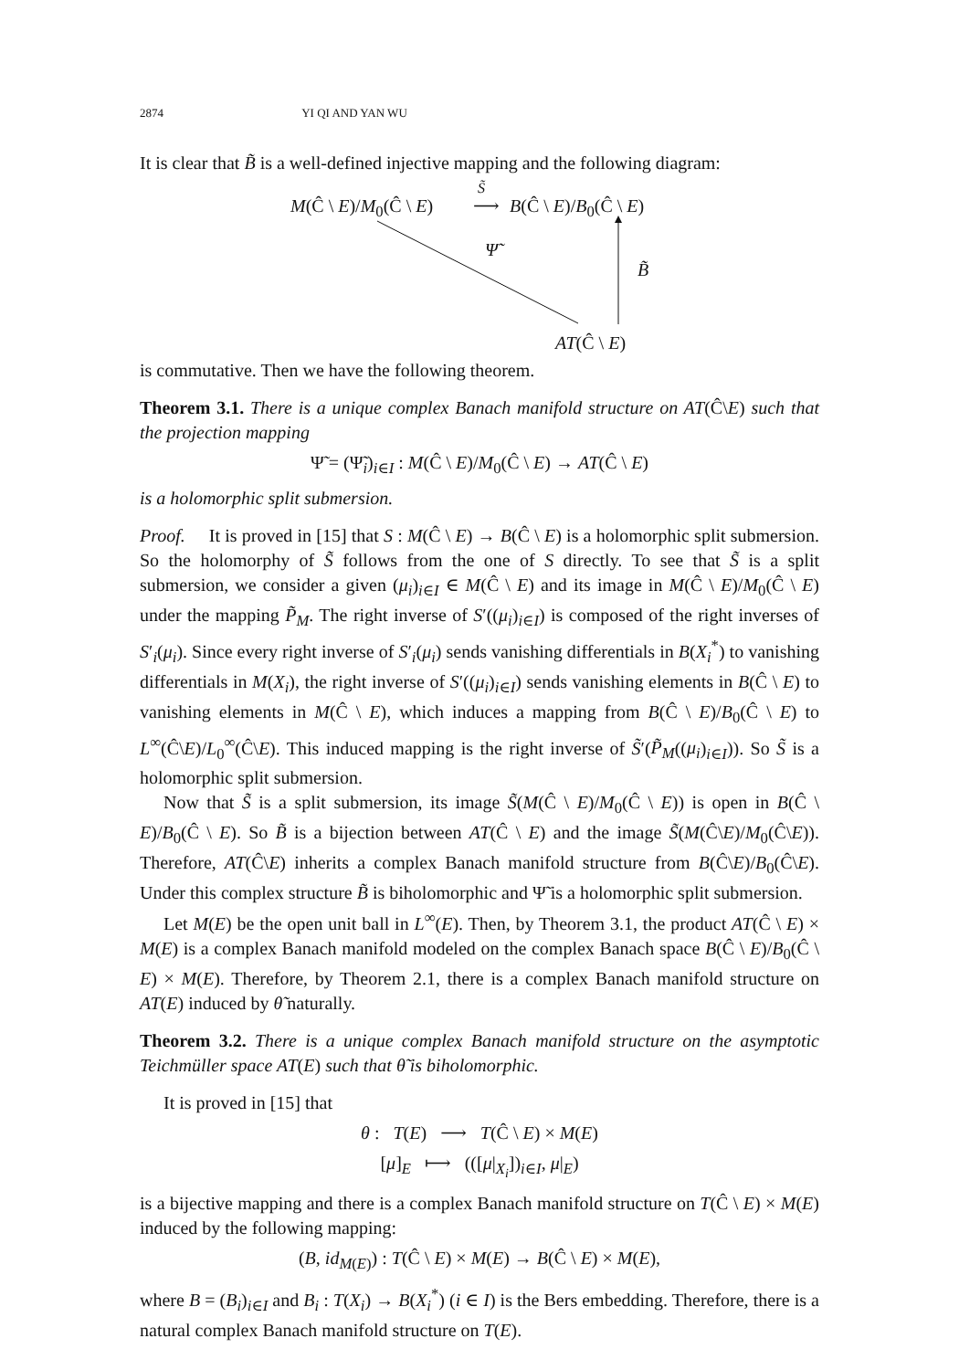2874 YI QI AND YAN WU
It is clear that B̃ is a well-defined injective mapping and the following diagram:
M(Ĉ \ E)/M<sub>0</sub>(Ĉ \ E)
S̃
⟶ B(Ĉ \ E)/B<sub>0</sub>(Ĉ \ E)
Ψ̃
B̃
AT(Ĉ \ E)
is commutative. Then we have the following theorem.
Theorem 3.1. There is a unique complex Banach manifold structure on AT(Ĉ\E) such that the projection mapping
Ψ̃ = (Ψ̃<sub>i</sub>)<sub>i∈I</sub> : M(Ĉ \ E)/M<sub>0</sub>(Ĉ \ E) → AT(Ĉ \ E)
is a holomorphic split submersion.
Proof. It is proved in [15] that S : M(Ĉ \ E) → B(Ĉ \ E) is a holomorphic split submersion. So the holomorphy of S̃ follows from the one of S directly. To see that S̃ is a split submersion, we consider a given (μ<sub>i</sub>)<sub>i∈I</sub> ∈ M(Ĉ \ E) and its image in M(Ĉ \ E)/M<sub>0</sub>(Ĉ \ E) under the mapping P̃<sub>M</sub>. The right inverse of S′((μ<sub>i</sub>)<sub>i∈I</sub>) is composed of the right inverses of S′<sub>i</sub>(μ<sub>i</sub>). Since every right inverse of S′<sub>i</sub>(μ<sub>i</sub>) sends vanishing differentials in B(X<sub>i</sub><sup>*</sup>) to vanishing differentials in M(X<sub>i</sub>), the right inverse of S′((μ<sub>i</sub>)<sub>i∈I</sub>) sends vanishing elements in B(Ĉ \ E) to vanishing elements in M(Ĉ \ E), which induces a mapping from B(Ĉ \ E)/B<sub>0</sub>(Ĉ \ E) to L<sup>∞</sup>(Ĉ\E)/L<sub>0</sub><sup>∞</sup>(Ĉ\E). This induced mapping is the right inverse of S̃′(P̃<sub>M</sub>((μ<sub>i</sub>)<sub>i∈I</sub>)). So S̃ is a holomorphic split submersion.
Now that S̃ is a split submersion, its image S̃(M(Ĉ \ E)/M<sub>0</sub>(Ĉ \ E)) is open in B(Ĉ \ E)/B<sub>0</sub>(Ĉ \ E). So B̃ is a bijection between AT(Ĉ \ E) and the image S̃(M(Ĉ\E)/M<sub>0</sub>(Ĉ\E)). Therefore, AT(Ĉ\E) inherits a complex Banach manifold structure from B(Ĉ\E)/B<sub>0</sub>(Ĉ\E). Under this complex structure B̃ is biholomorphic and Ψ̃ is a holomorphic split submersion.
Let M(E) be the open unit ball in L<sup>∞</sup>(E). Then, by Theorem 3.1, the product AT(Ĉ \ E) × M(E) is a complex Banach manifold modeled on the complex Banach space B(Ĉ \ E)/B<sub>0</sub>(Ĉ \ E) × M(E). Therefore, by Theorem 2.1, there is a complex Banach manifold structure on AT(E) induced by θ̃ naturally.
Theorem 3.2. There is a unique complex Banach manifold structure on the asymptotic Teichmüller space AT(E) such that θ̃ is biholomorphic.
It is proved in [15] that
θ : T(E) ⟶ T(Ĉ \ E) × M(E)
[μ]<sub>E</sub> ⟼ (([μ|<sub>X<sub>i</sub></sub>])<sub>i∈I</sub>, μ|<sub>E</sub>)
is a bijective mapping and there is a complex Banach manifold structure on T(Ĉ \ E) × M(E) induced by the following mapping:
(B, id<sub>M(E)</sub>) : T(Ĉ \ E) × M(E) → B(Ĉ \ E) × M(E),
where B = (B<sub>i</sub>)<sub>i∈I</sub> and B<sub>i</sub> : T(X<sub>i</sub>) → B(X<sub>i</sub><sup>*</sup>) (i ∈ I) is the Bers embedding. Therefore, there is a natural complex Banach manifold structure on T(E).